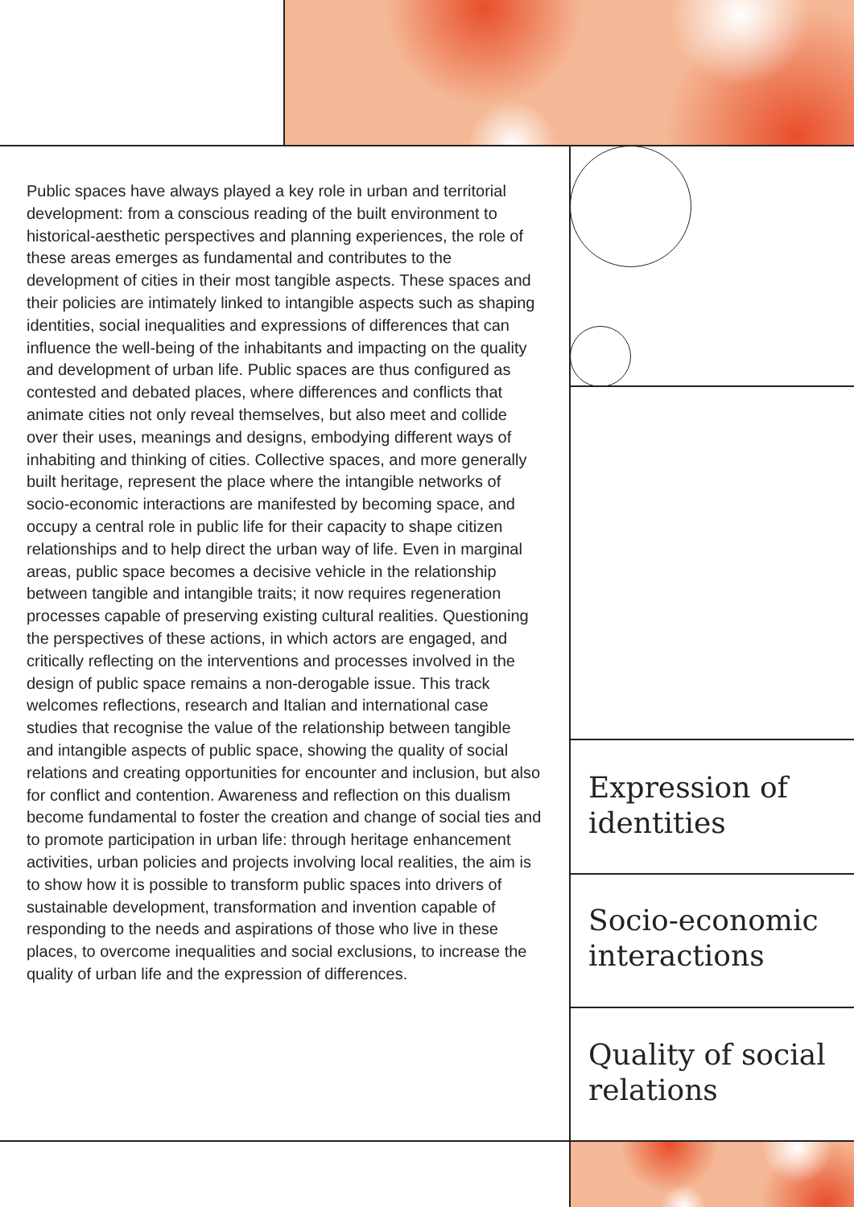Public spaces have always played a key role in urban and territorial development: from a conscious reading of the built environment to historical-aesthetic perspectives and planning experiences, the role of these areas emerges as fundamental and contributes to the development of cities in their most tangible aspects. These spaces and their policies are intimately linked to intangible aspects such as shaping identities, social inequalities and expressions of differences that can influence the well-being of the inhabitants and impacting on the quality and development of urban life. Public spaces are thus configured as contested and debated places, where differences and conflicts that animate cities not only reveal themselves, but also meet and collide over their uses, meanings and designs, embodying different ways of inhabiting and thinking of cities. Collective spaces, and more generally built heritage, represent the place where the intangible networks of socio-economic interactions are manifested by becoming space, and occupy a central role in public life for their capacity to shape citizen relationships and to help direct the urban way of life. Even in marginal areas, public space becomes a decisive vehicle in the relationship between tangible and intangible traits; it now requires regeneration processes capable of preserving existing cultural realities. Questioning the perspectives of these actions, in which actors are engaged, and critically reflecting on the interventions and processes involved in the design of public space remains a non-derogable issue. This track welcomes reflections, research and Italian and international case studies that recognise the value of the relationship between tangible and intangible aspects of public space, showing the quality of social relations and creating opportunities for encounter and inclusion, but also for conflict and contention. Awareness and reflection on this dualism become fundamental to foster the creation and change of social ties and to promote participation in urban life: through heritage enhancement activities, urban policies and projects involving local realities, the aim is to show how it is possible to transform public spaces into drivers of sustainable development, transformation and invention capable of responding to the needs and aspirations of those who live in these places, to overcome inequalities and social exclusions, to increase the quality of urban life and the expression of differences.
Expression of identities
Socio-economic interactions
Quality of social relations